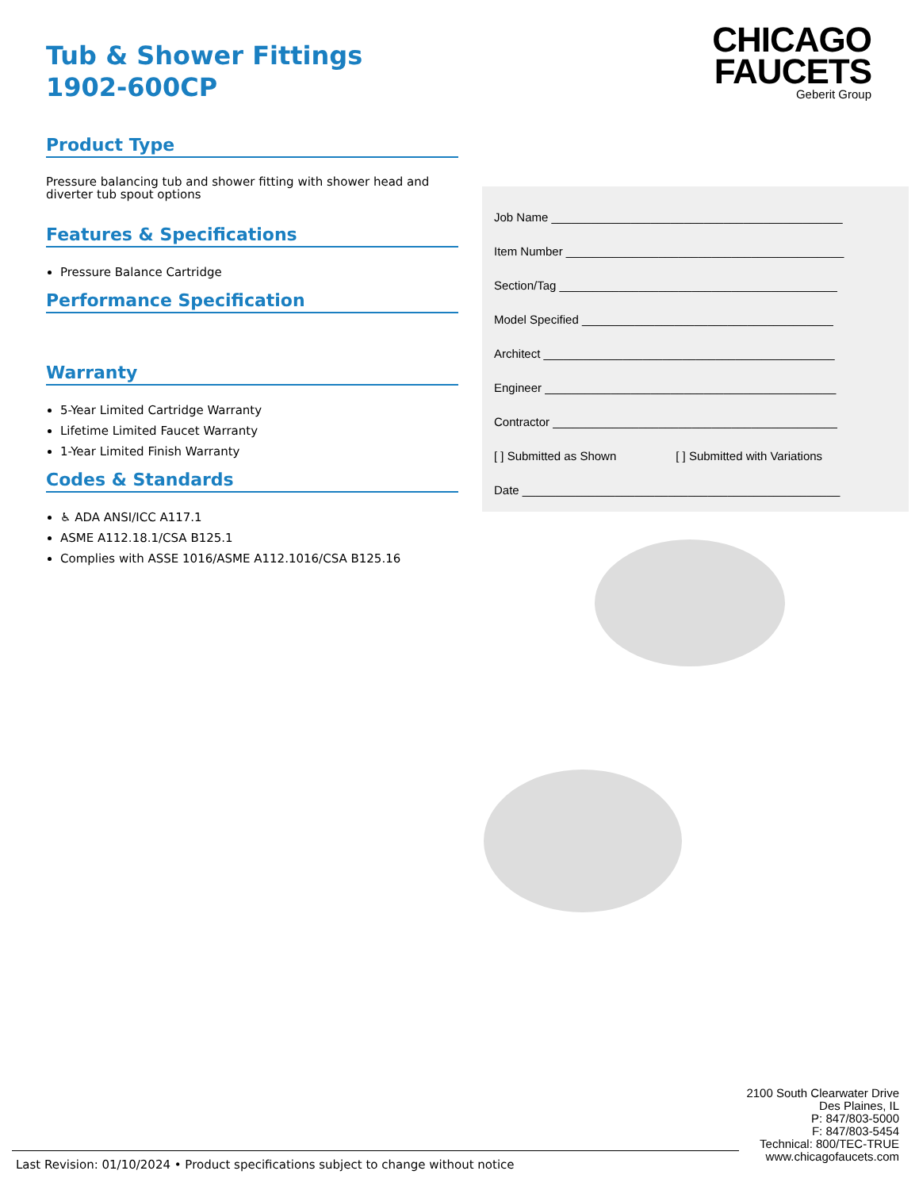Tub & Shower Fittings
1902-600CP
Product Type
Pressure balancing tub and shower fitting with shower head and diverter tub spout options
Features & Specifications
Pressure Balance Cartridge
Performance Specification
Warranty
5-Year Limited Cartridge Warranty
Lifetime Limited Faucet Warranty
1-Year Limited Finish Warranty
Codes & Standards
♿ ADA ANSI/ICC A117.1
ASME A112.18.1/CSA B125.1
Complies with ASSE 1016/ASME A112.1016/CSA B125.16
CHICAGO
FAUCETS
Geberit Group
Job Name ____________________________________________
Item Number __________________________________________
Section/Tag __________________________________________
Model Specified ______________________________________
Architect ____________________________________________
Engineer ____________________________________________
Contractor ___________________________________________
[ ] Submitted as Shown [ ] Submitted with Variations
Date ________________________________________________
2100 South Clearwater Drive
Des Plaines, IL
P: 847/803-5000
F: 847/803-5454
Technical: 800/TEC-TRUE
www.chicagofaucets.com
Last Revision: 01/10/2024 • Product specifications subject to change without notice